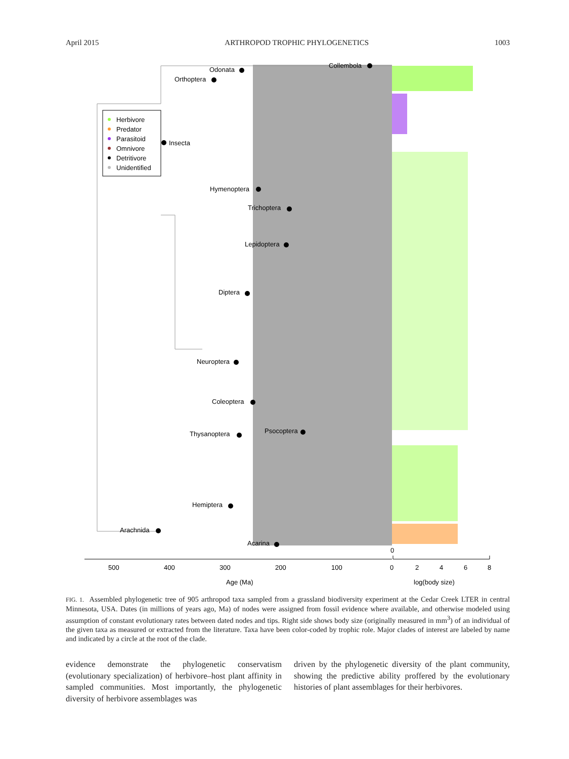April 2015 ARTHROPOD TROPHIC PHYLOGENETICS 1003
Herbivore
Predator
Parasitoid
Omnivore
Detritivore
Unidentified
Collembola
Odonata
Orthoptera
Insecta
Hymenoptera
Trichoptera
Lepidoptera
Diptera
Neuroptera
Coleoptera
Psocoptera
Thysanoptera
Hemiptera
Arachnida
Acarina
0
500
400
300
200
100
0
2
4
6
8
Age (Ma)
log(body size)
FIG. 1. Assembled phylogenetic tree of 905 arthropod taxa sampled from a grassland biodiversity experiment at the Cedar Creek LTER in central Minnesota, USA. Dates (in millions of years ago, Ma) of nodes were assigned from fossil evidence where available, and otherwise modeled using assumption of constant evolutionary rates between dated nodes and tips. Right side shows body size (originally measured in mm<sup>3</sup>) of an individual of the given taxa as measured or extracted from the literature. Taxa have been color-coded by trophic role. Major clades of interest are labeled by name and indicated by a circle at the root of the clade.
evidence demonstrate the phylogenetic conservatism (evolutionary specialization) of herbivore–host plant affinity in sampled communities. Most importantly, the phylogenetic diversity of herbivore assemblages was
driven by the phylogenetic diversity of the plant community, showing the predictive ability proffered by the evolutionary histories of plant assemblages for their herbivores.